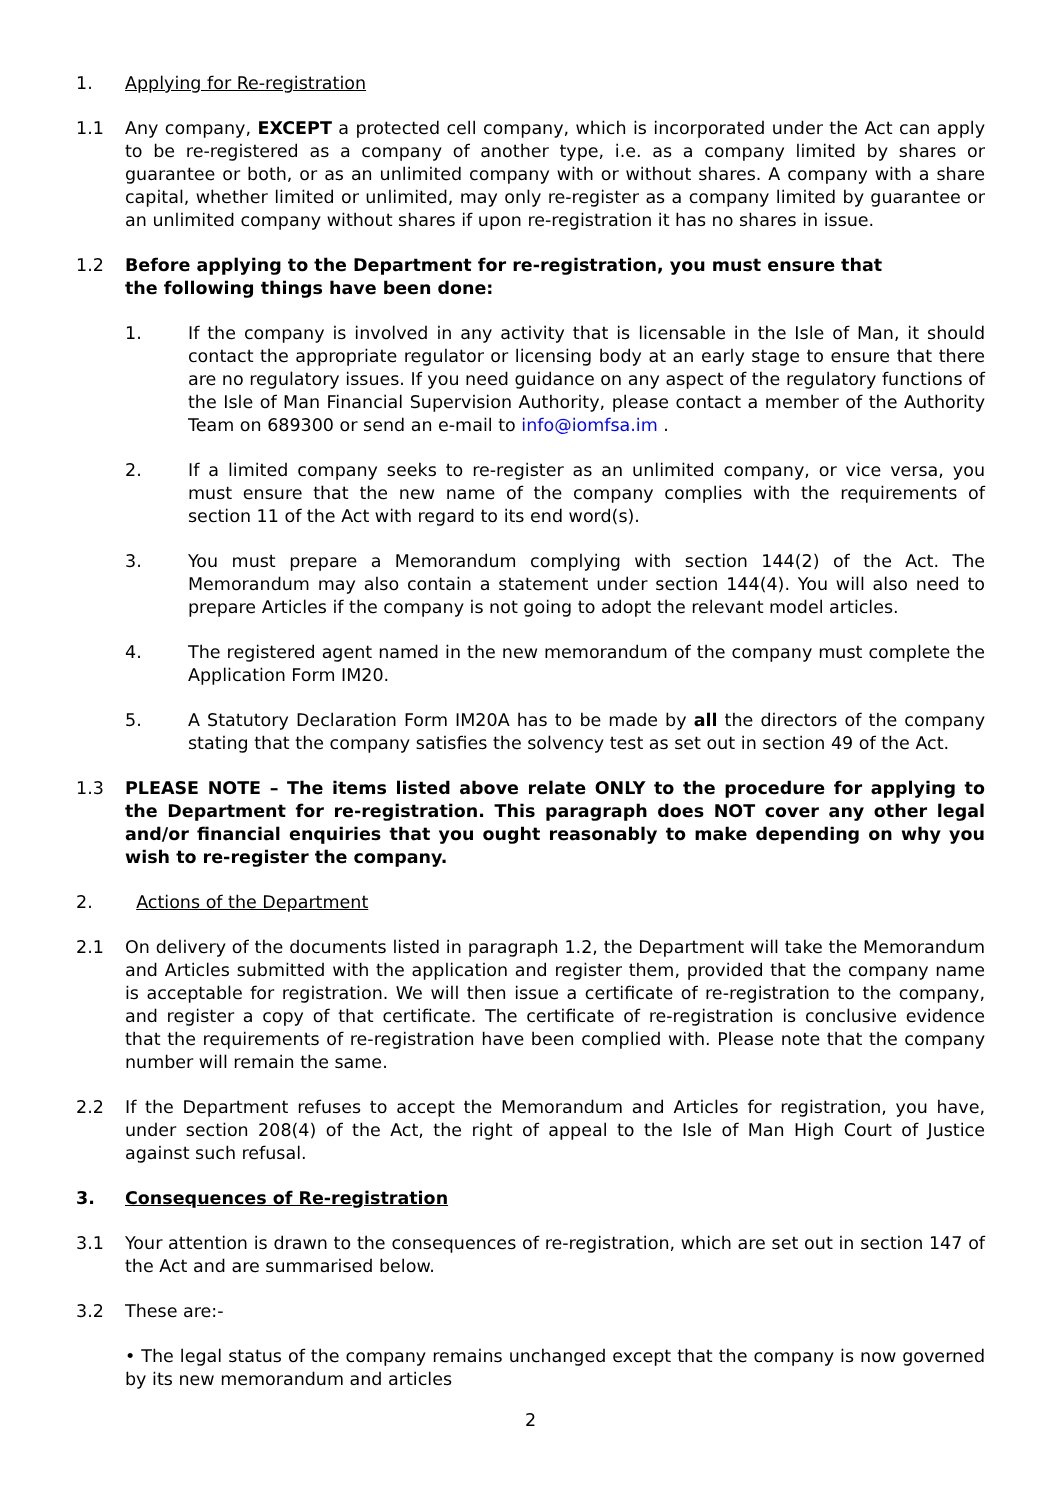1. Applying for Re-registration
1.1 Any company, EXCEPT a protected cell company, which is incorporated under the Act can apply to be re-registered as a company of another type, i.e. as a company limited by shares or guarantee or both, or as an unlimited company with or without shares. A company with a share capital, whether limited or unlimited, may only re-register as a company limited by guarantee or an unlimited company without shares if upon re-registration it has no shares in issue.
1.2 Before applying to the Department for re-registration, you must ensure that
the following things have been done:
1. If the company is involved in any activity that is licensable in the Isle of Man, it should contact the appropriate regulator or licensing body at an early stage to ensure that there are no regulatory issues. If you need guidance on any aspect of the regulatory functions of the Isle of Man Financial Supervision Authority, please contact a member of the Authority Team on 689300 or send an e-mail to info@iomfsa.im .
2. If a limited company seeks to re-register as an unlimited company, or vice versa, you must ensure that the new name of the company complies with the requirements of section 11 of the Act with regard to its end word(s).
3. You must prepare a Memorandum complying with section 144(2) of the Act. The Memorandum may also contain a statement under section 144(4). You will also need to prepare Articles if the company is not going to adopt the relevant model articles.
4. The registered agent named in the new memorandum of the company must complete the Application Form IM20.
5. A Statutory Declaration Form IM20A has to be made by all the directors of the company stating that the company satisfies the solvency test as set out in section 49 of the Act.
1.3 PLEASE NOTE – The items listed above relate ONLY to the procedure for applying to the Department for re-registration. This paragraph does NOT cover any other legal and/or financial enquiries that you ought reasonably to make depending on why you wish to re-register the company.
2. Actions of the Department
2.1 On delivery of the documents listed in paragraph 1.2, the Department will take the Memorandum and Articles submitted with the application and register them, provided that the company name is acceptable for registration. We will then issue a certificate of re-registration to the company, and register a copy of that certificate. The certificate of re-registration is conclusive evidence that the requirements of re-registration have been complied with. Please note that the company number will remain the same.
2.2 If the Department refuses to accept the Memorandum and Articles for registration, you have, under section 208(4) of the Act, the right of appeal to the Isle of Man High Court of Justice against such refusal.
3. Consequences of Re-registration
3.1 Your attention is drawn to the consequences of re-registration, which are set out in section 147 of the Act and are summarised below.
3.2 These are:-
• The legal status of the company remains unchanged except that the company is now governed by its new memorandum and articles
2